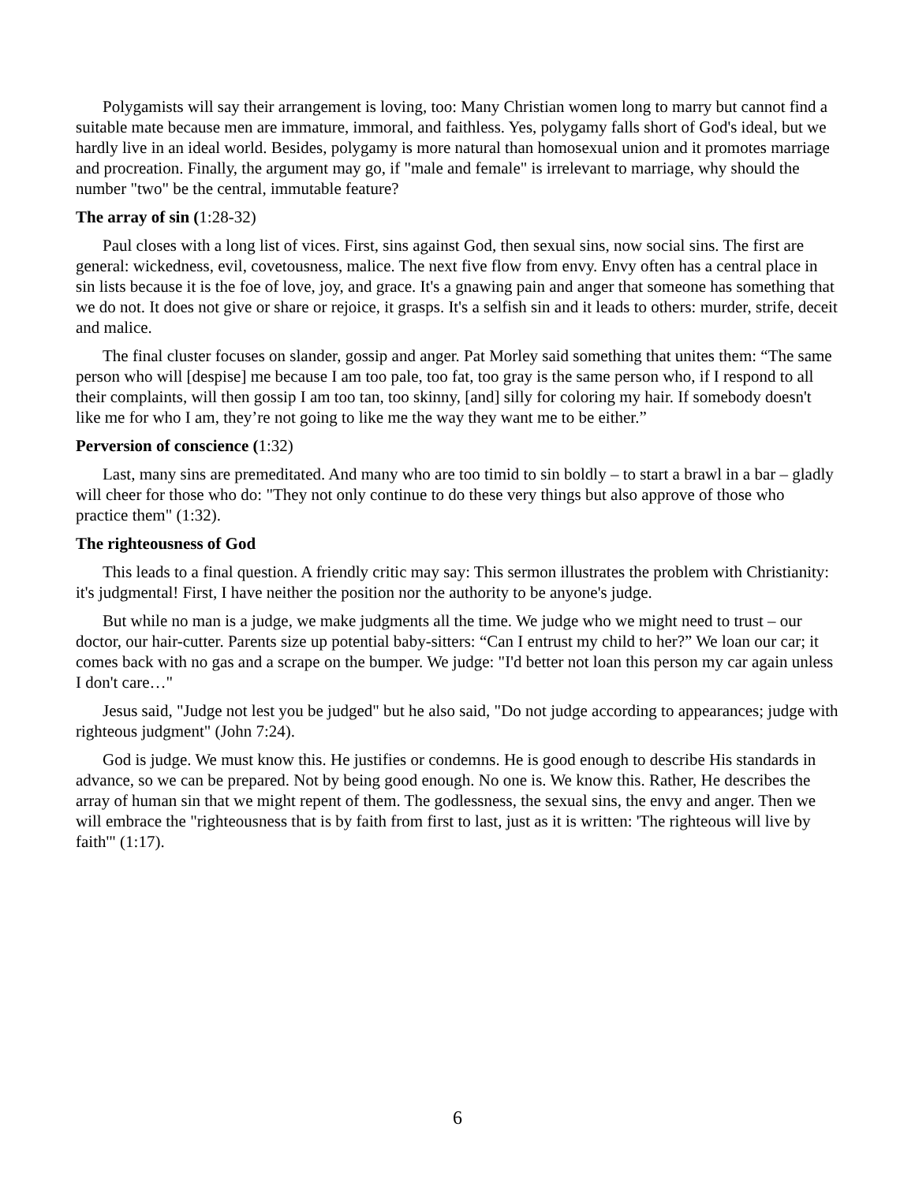Polygamists will say their arrangement is loving, too: Many Christian women long to marry but cannot find a suitable mate because men are immature, immoral, and faithless. Yes, polygamy falls short of God's ideal, but we hardly live in an ideal world. Besides, polygamy is more natural than homosexual union and it promotes marriage and procreation. Finally, the argument may go, if "male and female" is irrelevant to marriage, why should the number "two" be the central, immutable feature?
The array of sin (1:28-32)
Paul closes with a long list of vices. First, sins against God, then sexual sins, now social sins. The first are general: wickedness, evil, covetousness, malice. The next five flow from envy. Envy often has a central place in sin lists because it is the foe of love, joy, and grace. It's a gnawing pain and anger that someone has something that we do not. It does not give or share or rejoice, it grasps. It's a selfish sin and it leads to others: murder, strife, deceit and malice.
The final cluster focuses on slander, gossip and anger. Pat Morley said something that unites them: “The same person who will [despise] me because I am too pale, too fat, too gray is the same person who, if I respond to all their complaints, will then gossip I am too tan, too skinny, [and] silly for coloring my hair. If somebody doesn't like me for who I am, they’re not going to like me the way they want me to be either.”
Perversion of conscience (1:32)
Last, many sins are premeditated. And many who are too timid to sin boldly – to start a brawl in a bar – gladly will cheer for those who do: "They not only continue to do these very things but also approve of those who practice them" (1:32).
The righteousness of God
This leads to a final question. A friendly critic may say: This sermon illustrates the problem with Christianity: it's judgmental! First, I have neither the position nor the authority to be anyone's judge.
But while no man is a judge, we make judgments all the time. We judge who we might need to trust – our doctor, our hair-cutter. Parents size up potential baby-sitters: “Can I entrust my child to her?” We loan our car; it comes back with no gas and a scrape on the bumper. We judge: "I'd better not loan this person my car again unless I don't care…"
Jesus said, "Judge not lest you be judged" but he also said, "Do not judge according to appearances; judge with righteous judgment" (John 7:24).
God is judge. We must know this. He justifies or condemns. He is good enough to describe His standards in advance, so we can be prepared. Not by being good enough. No one is. We know this. Rather, He describes the array of human sin that we might repent of them. The godlessness, the sexual sins, the envy and anger. Then we will embrace the "righteousness that is by faith from first to last, just as it is written: 'The righteous will live by faith'" (1:17).
6